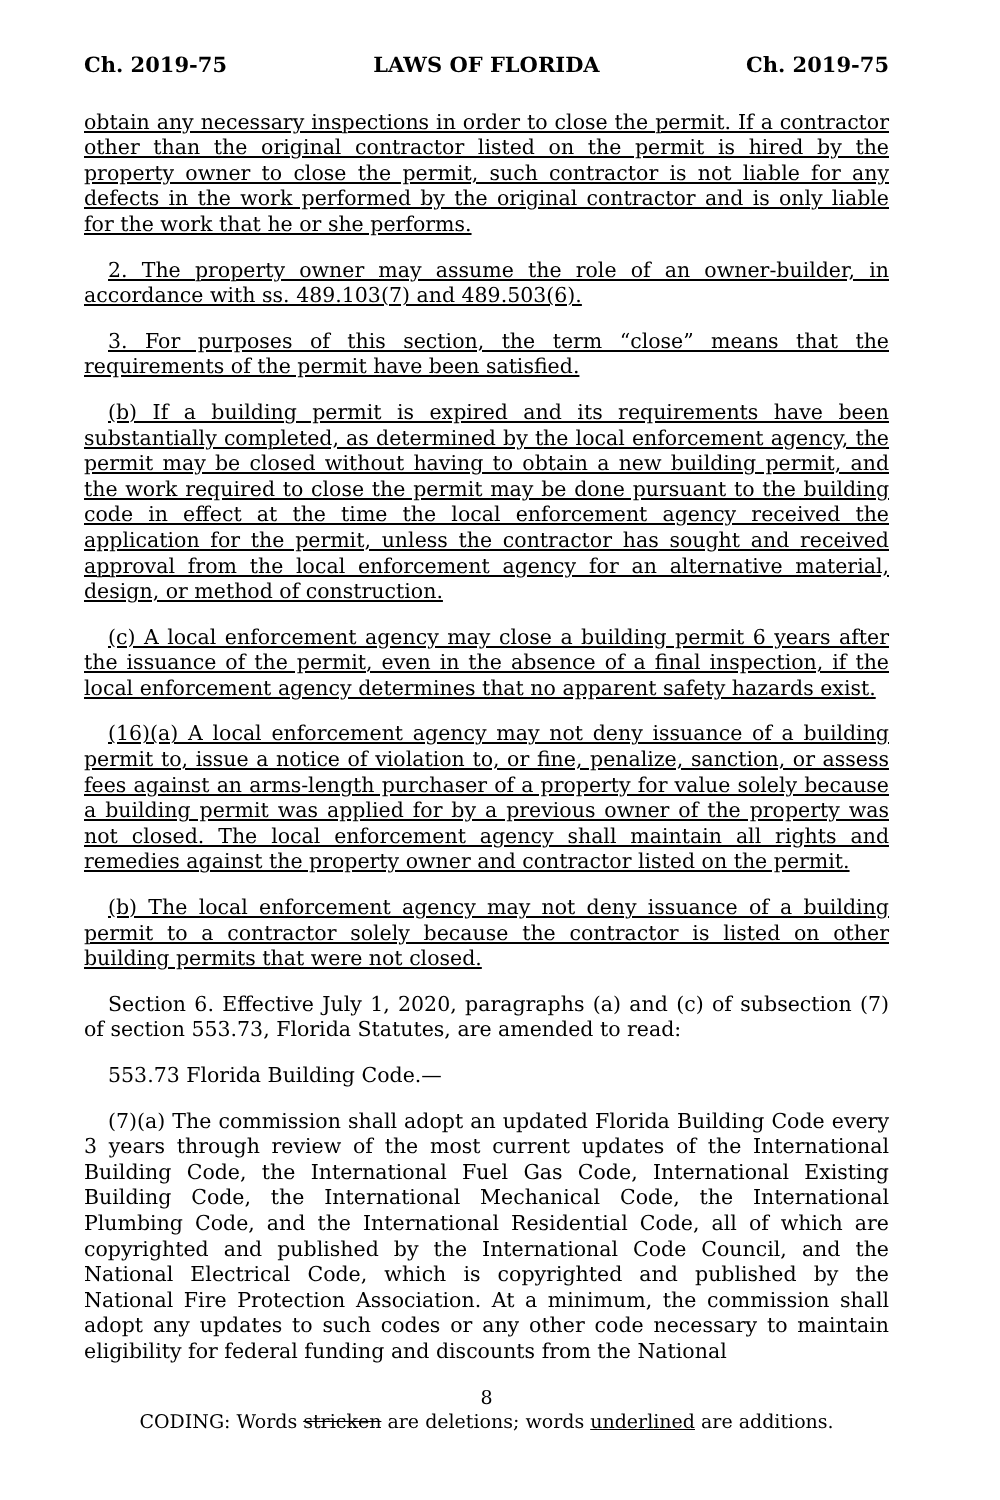Ch. 2019-75 LAWS OF FLORIDA Ch. 2019-75
obtain any necessary inspections in order to close the permit. If a contractor other than the original contractor listed on the permit is hired by the property owner to close the permit, such contractor is not liable for any defects in the work performed by the original contractor and is only liable for the work that he or she performs.
2. The property owner may assume the role of an owner-builder, in accordance with ss. 489.103(7) and 489.503(6).
3. For purposes of this section, the term “close” means that the requirements of the permit have been satisfied.
(b) If a building permit is expired and its requirements have been substantially completed, as determined by the local enforcement agency, the permit may be closed without having to obtain a new building permit, and the work required to close the permit may be done pursuant to the building code in effect at the time the local enforcement agency received the application for the permit, unless the contractor has sought and received approval from the local enforcement agency for an alternative material, design, or method of construction.
(c) A local enforcement agency may close a building permit 6 years after the issuance of the permit, even in the absence of a final inspection, if the local enforcement agency determines that no apparent safety hazards exist.
(16)(a) A local enforcement agency may not deny issuance of a building permit to, issue a notice of violation to, or fine, penalize, sanction, or assess fees against an arms-length purchaser of a property for value solely because a building permit was applied for by a previous owner of the property was not closed. The local enforcement agency shall maintain all rights and remedies against the property owner and contractor listed on the permit.
(b) The local enforcement agency may not deny issuance of a building permit to a contractor solely because the contractor is listed on other building permits that were not closed.
Section 6. Effective July 1, 2020, paragraphs (a) and (c) of subsection (7) of section 553.73, Florida Statutes, are amended to read:
553.73 Florida Building Code.—
(7)(a) The commission shall adopt an updated Florida Building Code every 3 years through review of the most current updates of the International Building Code, the International Fuel Gas Code, International Existing Building Code, the International Mechanical Code, the International Plumbing Code, and the International Residential Code, all of which are copyrighted and published by the International Code Council, and the National Electrical Code, which is copyrighted and published by the National Fire Protection Association. At a minimum, the commission shall adopt any updates to such codes or any other code necessary to maintain eligibility for federal funding and discounts from the National
8
CODING: Words stricken are deletions; words underlined are additions.